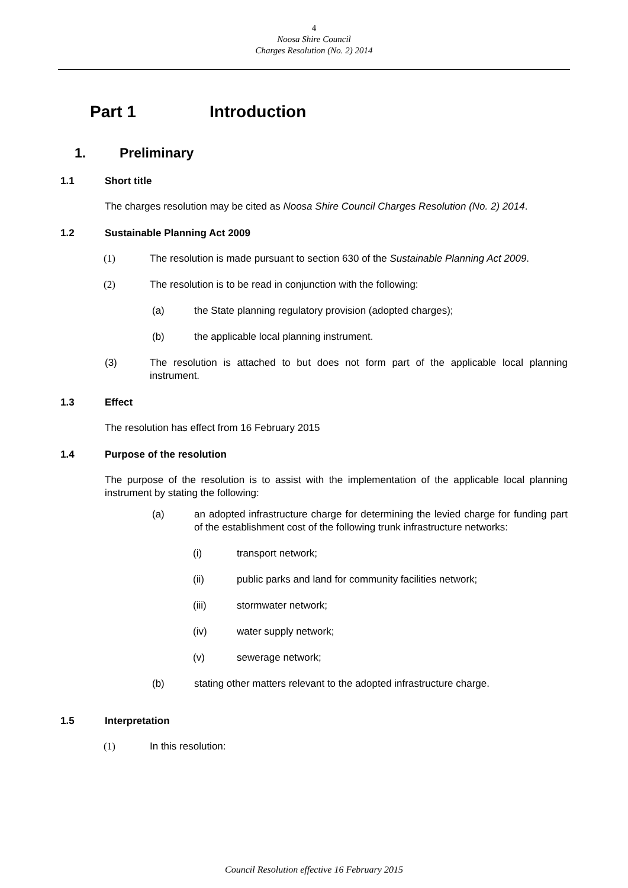4
Noosa Shire Council
Charges Resolution (No. 2) 2014
Part 1 Introduction
1. Preliminary
1.1 Short title
The charges resolution may be cited as Noosa Shire Council Charges Resolution (No. 2) 2014.
1.2 Sustainable Planning Act 2009
(1) The resolution is made pursuant to section 630 of the Sustainable Planning Act 2009.
(2) The resolution is to be read in conjunction with the following:
(a) the State planning regulatory provision (adopted charges);
(b) the applicable local planning instrument.
(3) The resolution is attached to but does not form part of the applicable local planning instrument.
1.3 Effect
The resolution has effect from 16 February 2015
1.4 Purpose of the resolution
The purpose of the resolution is to assist with the implementation of the applicable local planning instrument by stating the following:
(a) an adopted infrastructure charge for determining the levied charge for funding part of the establishment cost of the following trunk infrastructure networks:
(i) transport network;
(ii) public parks and land for community facilities network;
(iii) stormwater network;
(iv) water supply network;
(v) sewerage network;
(b) stating other matters relevant to the adopted infrastructure charge.
1.5 Interpretation
(1) In this resolution:
Council Resolution effective 16 February 2015